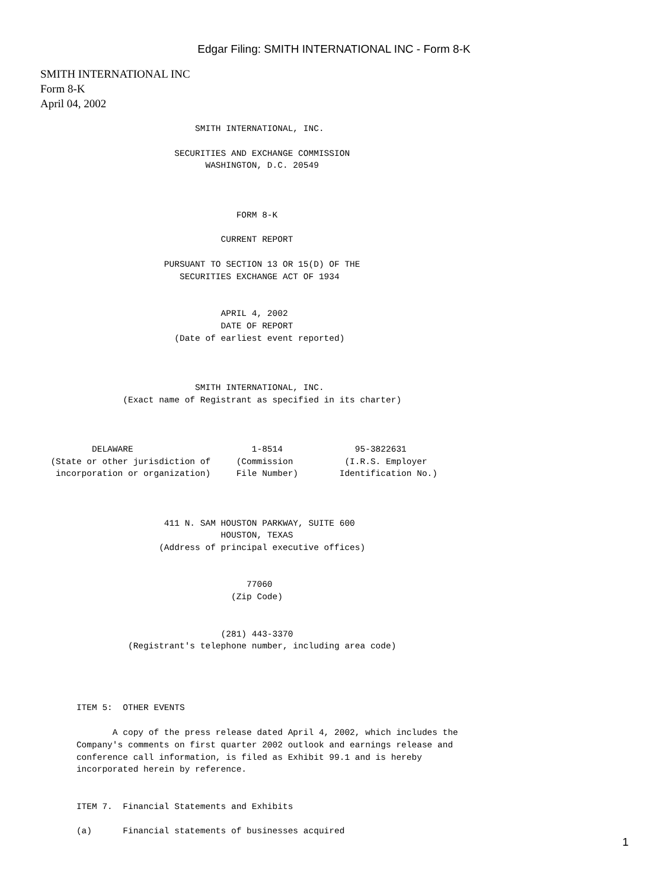Edgar Filing: SMITH INTERNATIONAL INC - Form 8-K
SMITH INTERNATIONAL INC
Form 8-K
April 04, 2002
                              SMITH INTERNATIONAL, INC.

                          SECURITIES AND EXCHANGE COMMISSION
                                WASHINGTON, D.C. 20549



                                      FORM 8-K

                                   CURRENT REPORT

                        PURSUANT TO SECTION 13 OR 15(D) OF THE
                           SECURITIES EXCHANGE ACT OF 1934


                                   APRIL 4, 2002
                                   DATE OF REPORT
                          (Date of earliest event reported)



                              SMITH INTERNATIONAL, INC.
                (Exact name of Registrant as specified in its charter)



          DELAWARE                       1-8514              95-3822631
  (State or other jurisdiction of     (Commission          (I.R.S. Employer
   incorporation or organization)     File Number)        Identification No.)



                        411 N. SAM HOUSTON PARKWAY, SUITE 600
                                   HOUSTON, TEXAS
                       (Address of principal executive offices)


                                        77060
                                     (Zip Code)


                                   (281) 443-3370
                 (Registrant's telephone number, including area code)




       ITEM 5:  OTHER EVENTS

              A copy of the press release dated April 4, 2002, which includes the
       Company's comments on first quarter 2002 outlook and earnings release and
       conference call information, is filed as Exhibit 99.1 and is hereby
       incorporated herein by reference.


       ITEM 7.  Financial Statements and Exhibits

       (a)      Financial statements of businesses acquired
1